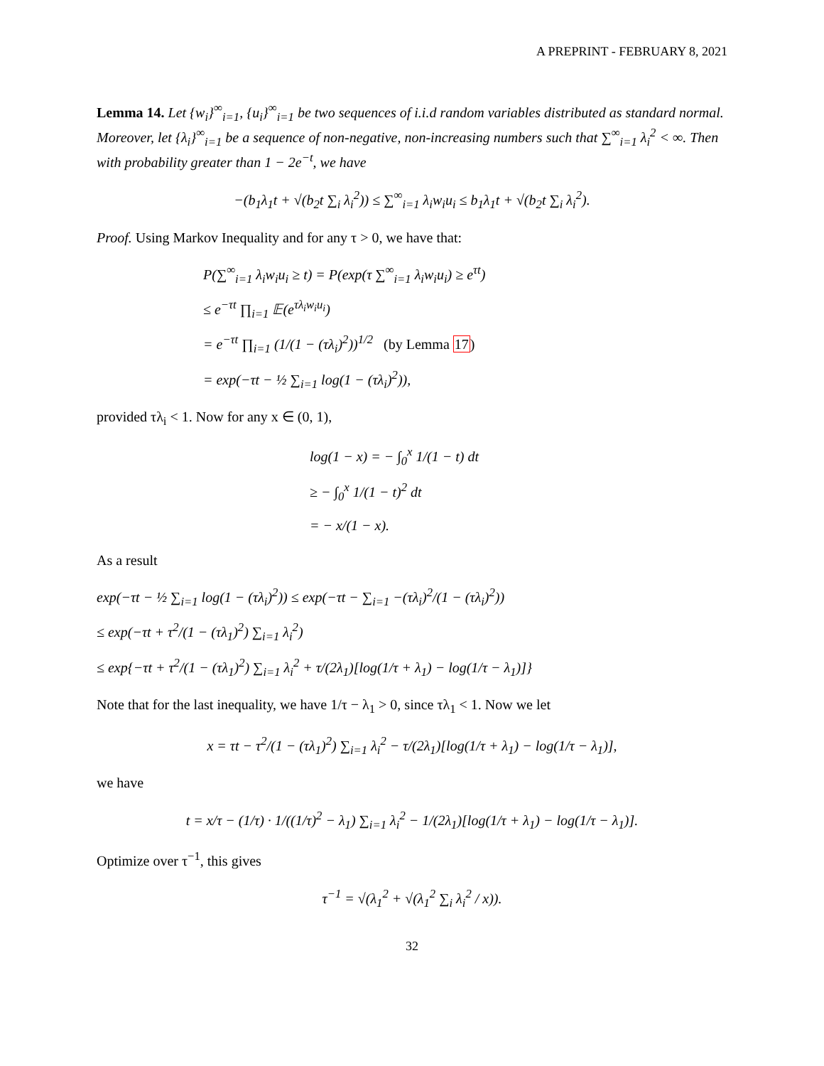A PREPRINT - FEBRUARY 8, 2021
Lemma 14. Let {w<sub>i</sub>}<sup>∞</sup><sub>i=1</sub>, {u<sub>i</sub>}<sup>∞</sup><sub>i=1</sub> be two sequences of i.i.d random variables distributed as standard normal. Moreover, let {λ<sub>i</sub>}<sup>∞</sup><sub>i=1</sub> be a sequence of non-negative, non-increasing numbers such that ∑<sup>∞</sup><sub>i=1</sub> λ<sub>i</sub><sup>2</sup> < ∞. Then with probability greater than 1 − 2e<sup>−t</sup>, we have
−(b<sub>1</sub>λ<sub>1</sub>t + √(b<sub>2</sub>t ∑<sub>i</sub> λ<sub>i</sub><sup>2</sup>)) ≤ ∑<sup>∞</sup><sub>i=1</sub> λ<sub>i</sub>w<sub>i</sub>u<sub>i</sub> ≤ b<sub>1</sub>λ<sub>1</sub>t + √(b<sub>2</sub>t ∑<sub>i</sub> λ<sub>i</sub><sup>2</sup>).
Proof. Using Markov Inequality and for any τ > 0, we have that:
P(∑<sup>∞</sup><sub>i=1</sub> λ<sub>i</sub>w<sub>i</sub>u<sub>i</sub> ≥ t) = P(exp(τ ∑<sup>∞</sup><sub>i=1</sub> λ<sub>i</sub>w<sub>i</sub>u<sub>i</sub>) ≥ e<sup>τt</sup>)
≤ e<sup>−τt</sup> ∏<sub>i=1</sub> 𝔼(e<sup>τλ<sub>i</sub>w<sub>i</sub>u<sub>i</sub></sup>)
= e<sup>−τt</sup> ∏<sub>i=1</sub> (1/(1 − (τλ<sub>i</sub>)<sup>2</sup>))<sup>1/2</sup> (by Lemma 17)
= exp(−τt − ½ ∑<sub>i=1</sub> log(1 − (τλ<sub>i</sub>)<sup>2</sup>)),
provided τλ<sub>i</sub> < 1. Now for any x ∈ (0, 1),
log(1 − x) = − ∫<sub>0</sub><sup>x</sup> 1/(1 − t) dt
≥ − ∫<sub>0</sub><sup>x</sup> 1/(1 − t)<sup>2</sup> dt
= − x/(1 − x).
As a result
exp(−τt − ½ ∑<sub>i=1</sub> log(1 − (τλ<sub>i</sub>)<sup>2</sup>)) ≤ exp(−τt − ∑<sub>i=1</sub> −(τλ<sub>i</sub>)<sup>2</sup>/(1 − (τλ<sub>i</sub>)<sup>2</sup>))
≤ exp(−τt + τ<sup>2</sup>/(1 − (τλ<sub>1</sub>)<sup>2</sup>) ∑<sub>i=1</sub> λ<sub>i</sub><sup>2</sup>)
≤ exp{−τt + τ<sup>2</sup>/(1 − (τλ<sub>1</sub>)<sup>2</sup>) ∑<sub>i=1</sub> λ<sub>i</sub><sup>2</sup> + τ/(2λ<sub>1</sub>)[log(1/τ + λ<sub>1</sub>) − log(1/τ − λ<sub>1</sub>)]}
Note that for the last inequality, we have 1/τ − λ<sub>1</sub> > 0, since τλ<sub>1</sub> < 1. Now we let
x = τt − τ<sup>2</sup>/(1 − (τλ<sub>1</sub>)<sup>2</sup>) ∑<sub>i=1</sub> λ<sub>i</sub><sup>2</sup> − τ/(2λ<sub>1</sub>)[log(1/τ + λ<sub>1</sub>) − log(1/τ − λ<sub>1</sub>)],
we have
t = x/τ − (1/τ) · 1/((1/τ)<sup>2</sup> − λ<sub>1</sub>) ∑<sub>i=1</sub> λ<sub>i</sub><sup>2</sup> − 1/(2λ<sub>1</sub>)[log(1/τ + λ<sub>1</sub>) − log(1/τ − λ<sub>1</sub>)].
Optimize over τ<sup>−1</sup>, this gives
τ<sup>−1</sup> = √(λ<sub>1</sub><sup>2</sup> + √(λ<sub>1</sub><sup>2</sup> ∑<sub>i</sub> λ<sub>i</sub><sup>2</sup> / x)).
32